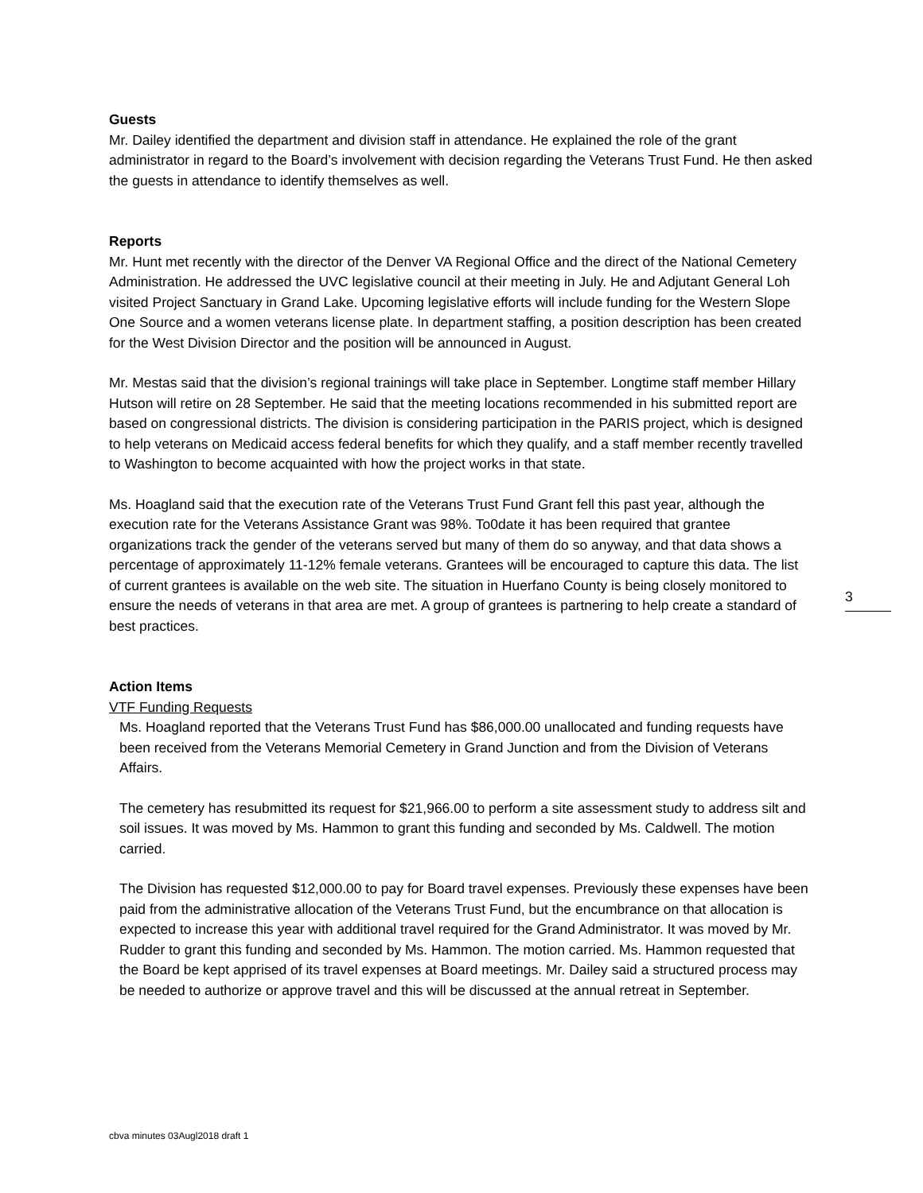Guests
Mr. Dailey identified the department and division staff in attendance. He explained the role of the grant administrator in regard to the Board’s involvement with decision regarding the Veterans Trust Fund. He then asked the guests in attendance to identify themselves as well.
Reports
Mr. Hunt met recently with the director of the Denver VA Regional Office and the direct of the National Cemetery Administration. He addressed the UVC legislative council at their meeting in July. He and Adjutant General Loh visited Project Sanctuary in Grand Lake. Upcoming legislative efforts will include funding for the Western Slope One Source and a women veterans license plate. In department staffing, a position description has been created for the West Division Director and the position will be announced in August.
Mr. Mestas said that the division’s regional trainings will take place in September. Longtime staff member Hillary Hutson will retire on 28 September. He said that the meeting locations recommended in his submitted report are based on congressional districts. The division is considering participation in the PARIS project, which is designed to help veterans on Medicaid access federal benefits for which they qualify, and a staff member recently travelled to Washington to become acquainted with how the project works in that state.
Ms. Hoagland said that the execution rate of the Veterans Trust Fund Grant fell this past year, although the execution rate for the Veterans Assistance Grant was 98%. To0date it has been required that grantee organizations track the gender of the veterans served but many of them do so anyway, and that data shows a percentage of approximately 11-12% female veterans. Grantees will be encouraged to capture this data. The list of current grantees is available on the web site. The situation in Huerfano County is being closely monitored to ensure the needs of veterans in that area are met. A group of grantees is partnering to help create a standard of best practices.
Action Items
VTF Funding Requests
Ms. Hoagland reported that the Veterans Trust Fund has $86,000.00 unallocated and funding requests have been received from the Veterans Memorial Cemetery in Grand Junction and from the Division of Veterans Affairs.
The cemetery has resubmitted its request for $21,966.00 to perform a site assessment study to address silt and soil issues. It was moved by Ms. Hammon to grant this funding and seconded by Ms. Caldwell. The motion carried.
The Division has requested $12,000.00 to pay for Board travel expenses. Previously these expenses have been paid from the administrative allocation of the Veterans Trust Fund, but the encumbrance on that allocation is expected to increase this year with additional travel required for the Grand Administrator. It was moved by Mr. Rudder to grant this funding and seconded by Ms. Hammon. The motion carried. Ms. Hammon requested that the Board be kept apprised of its travel expenses at Board meetings. Mr. Dailey said a structured process may be needed to authorize or approve travel and this will be discussed at the annual retreat in September.
3
cbva minutes 03Augl2018 draft 1